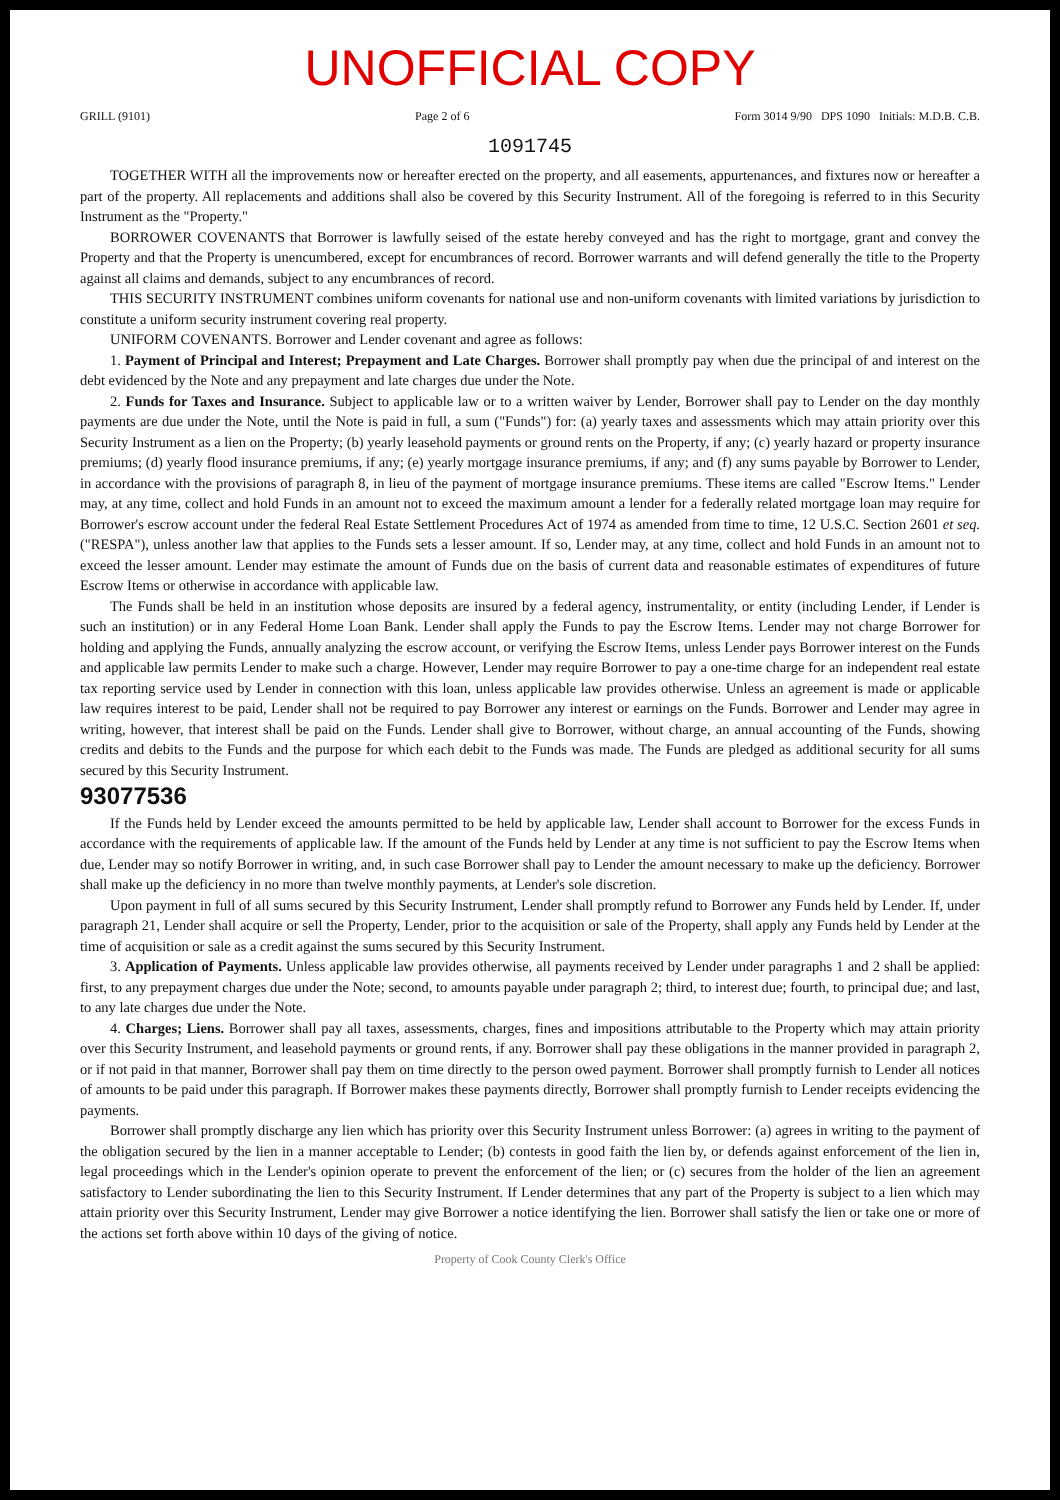UNOFFICIAL COPY
GRILL (9101) Page 2 of 6 Form 3014 9/90 DPS 1090 Initials: M.D.B. C.B.
1091745
TOGETHER WITH all the improvements now or hereafter erected on the property, and all easements, appurtenances, and fixtures now or hereafter a part of the property. All replacements and additions shall also be covered by this Security Instrument. All of the foregoing is referred to in this Security Instrument as the "Property."
BORROWER COVENANTS that Borrower is lawfully seised of the estate hereby conveyed and has the right to mortgage, grant and convey the Property and that the Property is unencumbered, except for encumbrances of record. Borrower warrants and will defend generally the title to the Property against all claims and demands, subject to any encumbrances of record.
THIS SECURITY INSTRUMENT combines uniform covenants for national use and non-uniform covenants with limited variations by jurisdiction to constitute a uniform security instrument covering real property.
UNIFORM COVENANTS. Borrower and Lender covenant and agree as follows:
1. Payment of Principal and Interest; Prepayment and Late Charges. Borrower shall promptly pay when due the principal of and interest on the debt evidenced by the Note and any prepayment and late charges due under the Note.
2. Funds for Taxes and Insurance. Subject to applicable law or to a written waiver by Lender, Borrower shall pay to Lender on the day monthly payments are due under the Note, until the Note is paid in full, a sum ("Funds") for: (a) yearly taxes and assessments which may attain priority over this Security Instrument as a lien on the Property; (b) yearly leasehold payments or ground rents on the Property, if any; (c) yearly hazard or property insurance premiums; (d) yearly flood insurance premiums, if any; (e) yearly mortgage insurance premiums, if any; and (f) any sums payable by Borrower to Lender, in accordance with the provisions of paragraph 8, in lieu of the payment of mortgage insurance premiums. These items are called "Escrow Items." Lender may, at any time, collect and hold Funds in an amount not to exceed the maximum amount a lender for a federally related mortgage loan may require for Borrower's escrow account under the federal Real Estate Settlement Procedures Act of 1974 as amended from time to time, 12 U.S.C. Section 2601 et seq. ("RESPA"), unless another law that applies to the Funds sets a lesser amount. If so, Lender may, at any time, collect and hold Funds in an amount not to exceed the lesser amount. Lender may estimate the amount of Funds due on the basis of current data and reasonable estimates of expenditures of future Escrow Items or otherwise in accordance with applicable law.
The Funds shall be held in an institution whose deposits are insured by a federal agency, instrumentality, or entity (including Lender, if Lender is such an institution) or in any Federal Home Loan Bank. Lender shall apply the Funds to pay the Escrow Items. Lender may not charge Borrower for holding and applying the Funds, annually analyzing the escrow account, or verifying the Escrow Items, unless Lender pays Borrower interest on the Funds and applicable law permits Lender to make such a charge. However, Lender may require Borrower to pay a one-time charge for an independent real estate tax reporting service used by Lender in connection with this loan, unless applicable law provides otherwise. Unless an agreement is made or applicable law requires interest to be paid, Lender shall not be required to pay Borrower any interest or earnings on the Funds. Borrower and Lender may agree in writing, however, that interest shall be paid on the Funds. Lender shall give to Borrower, without charge, an annual accounting of the Funds, showing credits and debits to the Funds and the purpose for which each debit to the Funds was made. The Funds are pledged as additional security for all sums secured by this Security Instrument.
93077536
If the Funds held by Lender exceed the amounts permitted to be held by applicable law, Lender shall account to Borrower for the excess Funds in accordance with the requirements of applicable law. If the amount of the Funds held by Lender at any time is not sufficient to pay the Escrow Items when due, Lender may so notify Borrower in writing, and, in such case Borrower shall pay to Lender the amount necessary to make up the deficiency. Borrower shall make up the deficiency in no more than twelve monthly payments, at Lender's sole discretion.
Upon payment in full of all sums secured by this Security Instrument, Lender shall promptly refund to Borrower any Funds held by Lender. If, under paragraph 21, Lender shall acquire or sell the Property, Lender, prior to the acquisition or sale of the Property, shall apply any Funds held by Lender at the time of acquisition or sale as a credit against the sums secured by this Security Instrument.
3. Application of Payments. Unless applicable law provides otherwise, all payments received by Lender under paragraphs 1 and 2 shall be applied: first, to any prepayment charges due under the Note; second, to amounts payable under paragraph 2; third, to interest due; fourth, to principal due; and last, to any late charges due under the Note.
4. Charges; Liens. Borrower shall pay all taxes, assessments, charges, fines and impositions attributable to the Property which may attain priority over this Security Instrument, and leasehold payments or ground rents, if any. Borrower shall pay these obligations in the manner provided in paragraph 2, or if not paid in that manner, Borrower shall pay them on time directly to the person owed payment. Borrower shall promptly furnish to Lender all notices of amounts to be paid under this paragraph. If Borrower makes these payments directly, Borrower shall promptly furnish to Lender receipts evidencing the payments.
Borrower shall promptly discharge any lien which has priority over this Security Instrument unless Borrower: (a) agrees in writing to the payment of the obligation secured by the lien in a manner acceptable to Lender; (b) contests in good faith the lien by, or defends against enforcement of the lien in, legal proceedings which in the Lender's opinion operate to prevent the enforcement of the lien; or (c) secures from the holder of the lien an agreement satisfactory to Lender subordinating the lien to this Security Instrument. If Lender determines that any part of the Property is subject to a lien which may attain priority over this Security Instrument, Lender may give Borrower a notice identifying the lien. Borrower shall satisfy the lien or take one or more of the actions set forth above within 10 days of the giving of notice.
Property of Cook County Clerk's Office